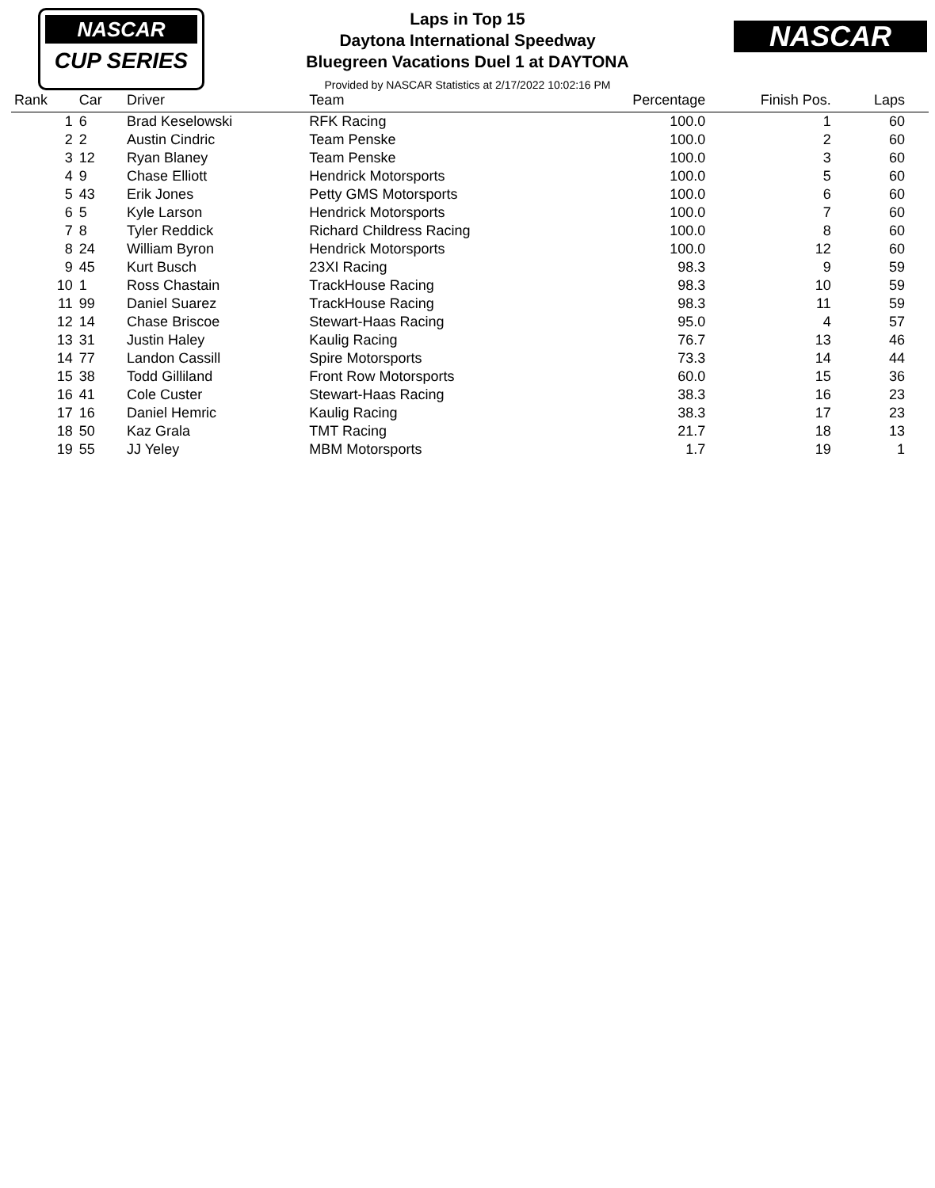NASCAR
CUP SERIES
NASCAR
Laps in Top 15
Daytona International Speedway
Bluegreen Vacations Duel 1 at DAYTONA
Provided by NASCAR Statistics at 2/17/2022 10:02:16 PM
| Rank | Car | Driver | Team | Percentage | Finish Pos. | Laps |
| --- | --- | --- | --- | --- | --- | --- |
| 1 | 6 | Brad Keselowski | RFK Racing | 100.0 | 1 | 60 |
| 2 | 2 | Austin Cindric | Team Penske | 100.0 | 2 | 60 |
| 3 | 12 | Ryan Blaney | Team Penske | 100.0 | 3 | 60 |
| 4 | 9 | Chase Elliott | Hendrick Motorsports | 100.0 | 5 | 60 |
| 5 | 43 | Erik Jones | Petty GMS Motorsports | 100.0 | 6 | 60 |
| 6 | 5 | Kyle Larson | Hendrick Motorsports | 100.0 | 7 | 60 |
| 7 | 8 | Tyler Reddick | Richard Childress Racing | 100.0 | 8 | 60 |
| 8 | 24 | William Byron | Hendrick Motorsports | 100.0 | 12 | 60 |
| 9 | 45 | Kurt Busch | 23XI Racing | 98.3 | 9 | 59 |
| 10 | 1 | Ross Chastain | TrackHouse Racing | 98.3 | 10 | 59 |
| 11 | 99 | Daniel Suarez | TrackHouse Racing | 98.3 | 11 | 59 |
| 12 | 14 | Chase Briscoe | Stewart-Haas Racing | 95.0 | 4 | 57 |
| 13 | 31 | Justin Haley | Kaulig Racing | 76.7 | 13 | 46 |
| 14 | 77 | Landon Cassill | Spire Motorsports | 73.3 | 14 | 44 |
| 15 | 38 | Todd Gilliland | Front Row Motorsports | 60.0 | 15 | 36 |
| 16 | 41 | Cole Custer | Stewart-Haas Racing | 38.3 | 16 | 23 |
| 17 | 16 | Daniel Hemric | Kaulig Racing | 38.3 | 17 | 23 |
| 18 | 50 | Kaz Grala | TMT Racing | 21.7 | 18 | 13 |
| 19 | 55 | JJ Yeley | MBM Motorsports | 1.7 | 19 | 1 |